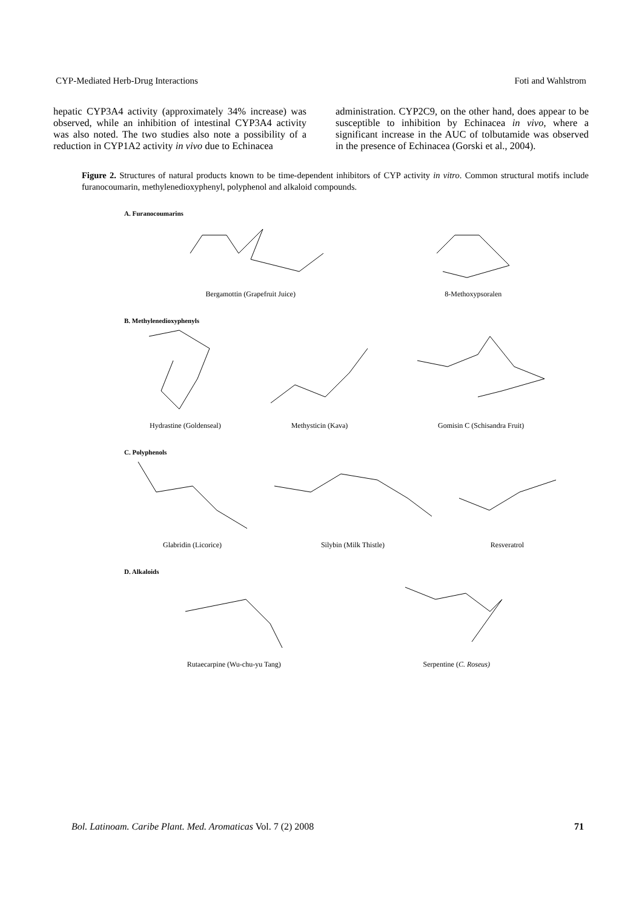CYP-Mediated Herb-Drug Interactions Foti and Wahlstrom
hepatic CYP3A4 activity (approximately 34% increase) was observed, while an inhibition of intestinal CYP3A4 activity was also noted. The two studies also note a possibility of a reduction in CYP1A2 activity in vivo due to Echinacea
administration. CYP2C9, on the other hand, does appear to be susceptible to inhibition by Echinacea in vivo, where a significant increase in the AUC of tolbutamide was observed in the presence of Echinacea (Gorski et al., 2004).
Figure 2. Structures of natural products known to be time-dependent inhibitors of CYP activity in vitro. Common structural motifs include furanocoumarin, methylenedioxyphenyl, polyphenol and alkaloid compounds.
A. Furanocoumarins
Bergamottin (Grapefruit Juice)
8-Methoxypsoralen
B. Methylenedioxyphenyls
Hydrastine (Goldenseal)
Methysticin (Kava)
Gomisin C (Schisandra Fruit)
C. Polyphenols
Glabridin (Licorice)
Silybin (Milk Thistle)
Resveratrol
D. Alkaloids
Rutaecarpine (Wu-chu-yu Tang)
Serpentine (C. Roseus)
Bol. Latinoam. Caribe Plant. Med. Aromaticas Vol. 7 (2) 2008 71